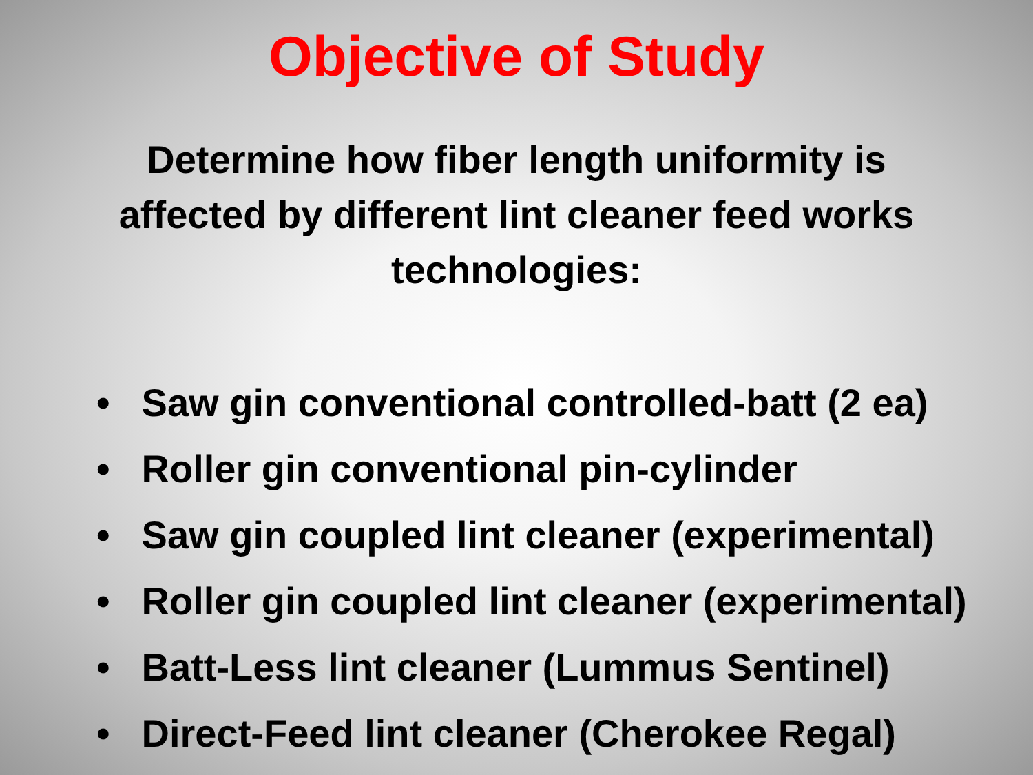Objective of Study
Determine how fiber length uniformity is affected by different lint cleaner feed works technologies:
• Saw gin conventional controlled-batt (2 ea)
• Roller gin conventional pin-cylinder
• Saw gin coupled lint cleaner (experimental)
• Roller gin coupled lint cleaner (experimental)
• Batt-Less lint cleaner (Lummus Sentinel)
• Direct-Feed lint cleaner (Cherokee Regal)